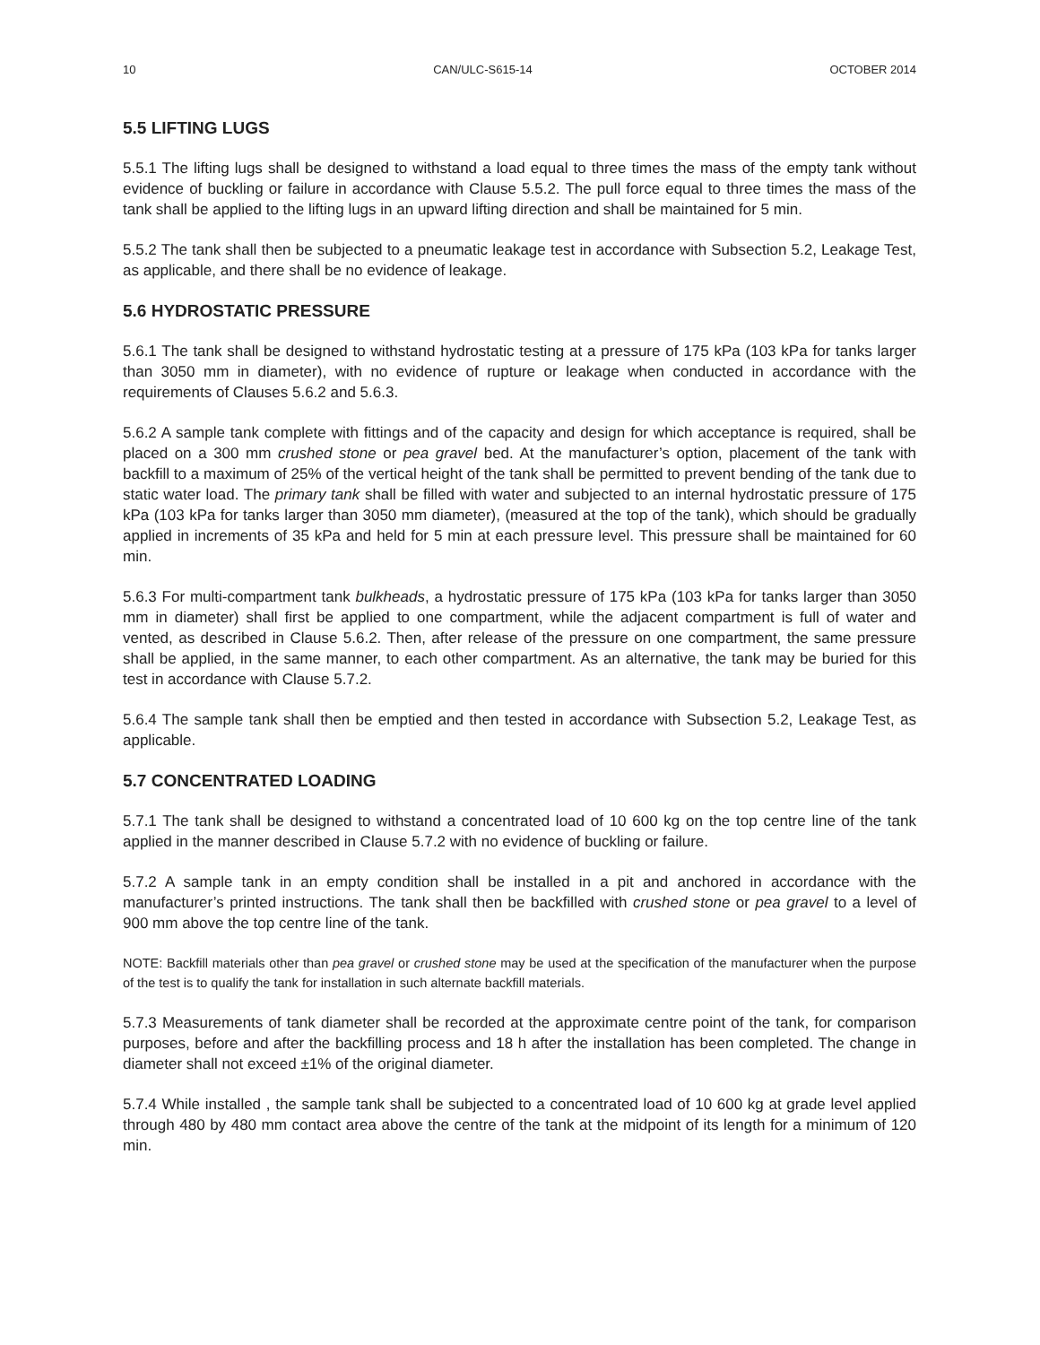10 CAN/ULC-S615-14 OCTOBER 2014
5.5 LIFTING LUGS
5.5.1 The lifting lugs shall be designed to withstand a load equal to three times the mass of the empty tank without evidence of buckling or failure in accordance with Clause 5.5.2. The pull force equal to three times the mass of the tank shall be applied to the lifting lugs in an upward lifting direction and shall be maintained for 5 min.
5.5.2 The tank shall then be subjected to a pneumatic leakage test in accordance with Subsection 5.2, Leakage Test, as applicable, and there shall be no evidence of leakage.
5.6 HYDROSTATIC PRESSURE
5.6.1 The tank shall be designed to withstand hydrostatic testing at a pressure of 175 kPa (103 kPa for tanks larger than 3050 mm in diameter), with no evidence of rupture or leakage when conducted in accordance with the requirements of Clauses 5.6.2 and 5.6.3.
5.6.2 A sample tank complete with fittings and of the capacity and design for which acceptance is required, shall be placed on a 300 mm crushed stone or pea gravel bed. At the manufacturer’s option, placement of the tank with backfill to a maximum of 25% of the vertical height of the tank shall be permitted to prevent bending of the tank due to static water load. The primary tank shall be filled with water and subjected to an internal hydrostatic pressure of 175 kPa (103 kPa for tanks larger than 3050 mm diameter), (measured at the top of the tank), which should be gradually applied in increments of 35 kPa and held for 5 min at each pressure level. This pressure shall be maintained for 60 min.
5.6.3 For multi-compartment tank bulkheads, a hydrostatic pressure of 175 kPa (103 kPa for tanks larger than 3050 mm in diameter) shall first be applied to one compartment, while the adjacent compartment is full of water and vented, as described in Clause 5.6.2. Then, after release of the pressure on one compartment, the same pressure shall be applied, in the same manner, to each other compartment. As an alternative, the tank may be buried for this test in accordance with Clause 5.7.2.
5.6.4 The sample tank shall then be emptied and then tested in accordance with Subsection 5.2, Leakage Test, as applicable.
5.7 CONCENTRATED LOADING
5.7.1 The tank shall be designed to withstand a concentrated load of 10 600 kg on the top centre line of the tank applied in the manner described in Clause 5.7.2 with no evidence of buckling or failure.
5.7.2 A sample tank in an empty condition shall be installed in a pit and anchored in accordance with the manufacturer’s printed instructions. The tank shall then be backfilled with crushed stone or pea gravel to a level of 900 mm above the top centre line of the tank.
NOTE: Backfill materials other than pea gravel or crushed stone may be used at the specification of the manufacturer when the purpose of the test is to qualify the tank for installation in such alternate backfill materials.
5.7.3 Measurements of tank diameter shall be recorded at the approximate centre point of the tank, for comparison purposes, before and after the backfilling process and 18 h after the installation has been completed. The change in diameter shall not exceed ±1% of the original diameter.
5.7.4 While installed , the sample tank shall be subjected to a concentrated load of 10 600 kg at grade level applied through 480 by 480 mm contact area above the centre of the tank at the midpoint of its length for a minimum of 120 min.